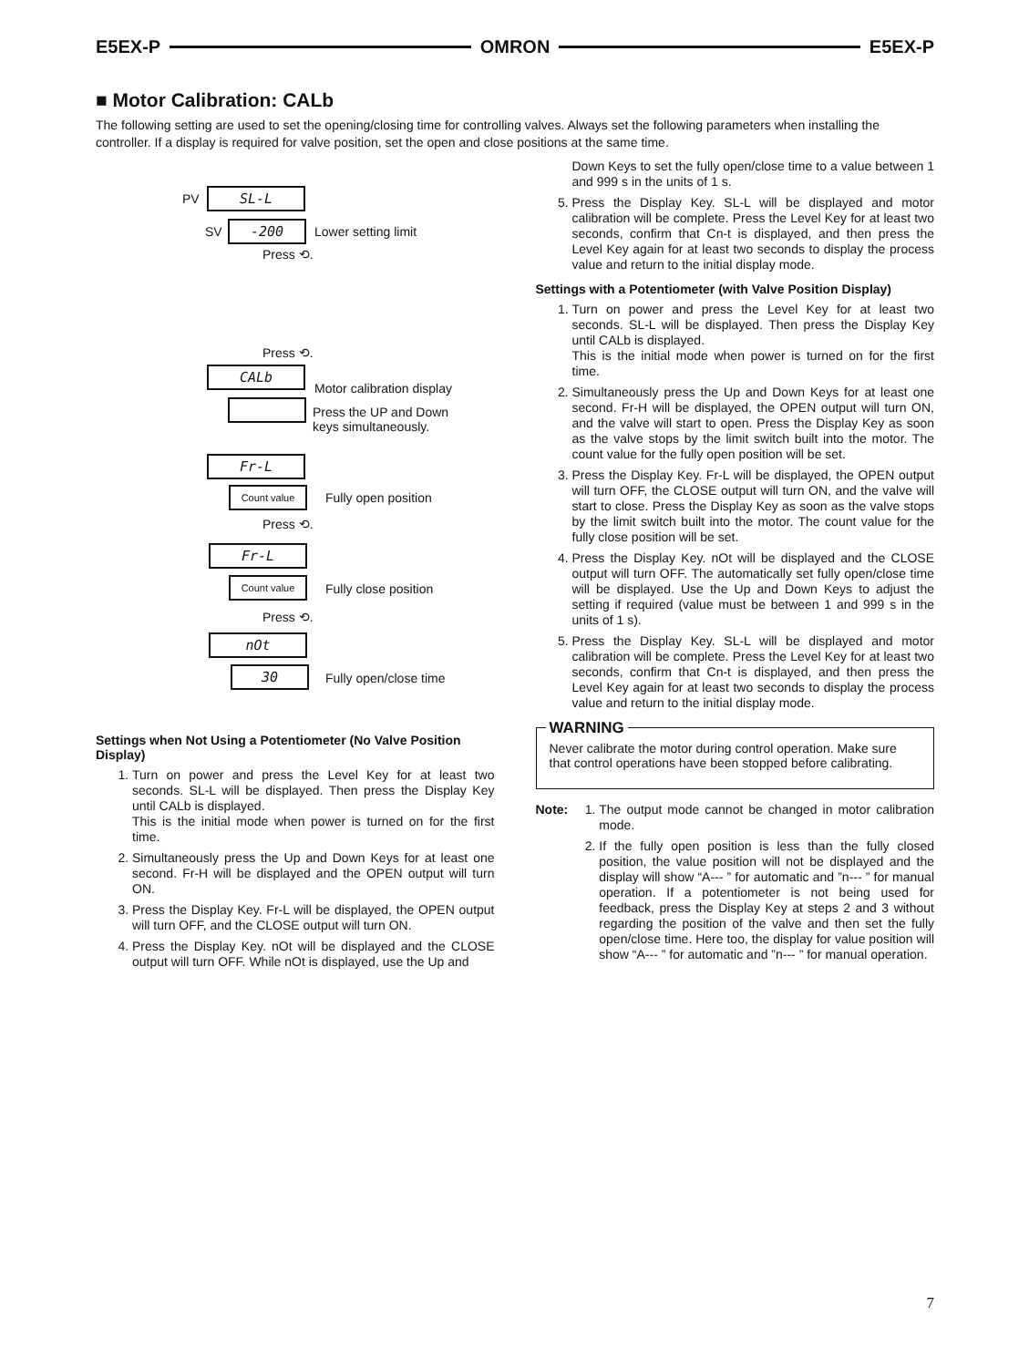E5EX-P OMRON E5EX-P
■ Motor Calibration: CALb
The following setting are used to set the opening/closing time for controlling valves. Always set the following parameters when installing the controller. If a display is required for valve position, set the open and close positions at the same time.
PV SL-L
SV -200 Lower setting limit
Press ⟲.
Press ⟲.
CALb
Motor calibration display
Press the UP and Down keys simultaneously.
Fr-L
Count value Fully open position
Press ⟲.
Fr-L
Count value
Fully close position
Press ⟲.
nOt
30 Fully open/close time
Settings when Not Using a Potentiometer (No Valve Position Display)
1. Turn on power and press the Level Key for at least two seconds. SL-L will be displayed. Then press the Display Key until CALb is displayed.
This is the initial mode when power is turned on for the first time.
2. Simultaneously press the Up and Down Keys for at least one second. Fr-H will be displayed and the OPEN output will turn ON.
3. Press the Display Key. Fr-L will be displayed, the OPEN output will turn OFF, and the CLOSE output will turn ON.
4. Press the Display Key. nOt will be displayed and the CLOSE output will turn OFF. While nOt is displayed, use the Up and
Down Keys to set the fully open/close time to a value between 1 and 999 s in the units of 1 s.
5. Press the Display Key. SL-L will be displayed and motor calibration will be complete. Press the Level Key for at least two seconds, confirm that Cn-t is displayed, and then press the Level Key again for at least two seconds to display the process value and return to the initial display mode.
Settings with a Potentiometer (with Valve Position Display)
1. Turn on power and press the Level Key for at least two seconds. SL-L will be displayed. Then press the Display Key until CALb is displayed.
This is the initial mode when power is turned on for the first time.
2. Simultaneously press the Up and Down Keys for at least one second. Fr-H will be displayed, the OPEN output will turn ON, and the valve will start to open. Press the Display Key as soon as the valve stops by the limit switch built into the motor. The count value for the fully open position will be set.
3. Press the Display Key. Fr-L will be displayed, the OPEN output will turn OFF, the CLOSE output will turn ON, and the valve will start to close. Press the Display Key as soon as the valve stops by the limit switch built into the motor. The count value for the fully close position will be set.
4. Press the Display Key. nOt will be displayed and the CLOSE output will turn OFF. The automatically set fully open/close time will be displayed. Use the Up and Down Keys to adjust the setting if required (value must be between 1 and 999 s in the units of 1 s).
5. Press the Display Key. SL-L will be displayed and motor calibration will be complete. Press the Level Key for at least two seconds, confirm that Cn-t is displayed, and then press the Level Key again for at least two seconds to display the process value and return to the initial display mode.
WARNING
Never calibrate the motor during control operation. Make sure that control operations have been stopped before calibrating.
Note:
1. The output mode cannot be changed in motor calibration mode.
2. If the fully open position is less than the fully closed position, the value position will not be displayed and the display will show “A--- ” for automatic and ”n--- ” for manual operation. If a potentiometer is not being used for feedback, press the Display Key at steps 2 and 3 without regarding the position of the valve and then set the fully open/close time. Here too, the display for value position will show “A--- ” for automatic and ”n--- ” for manual operation.
7